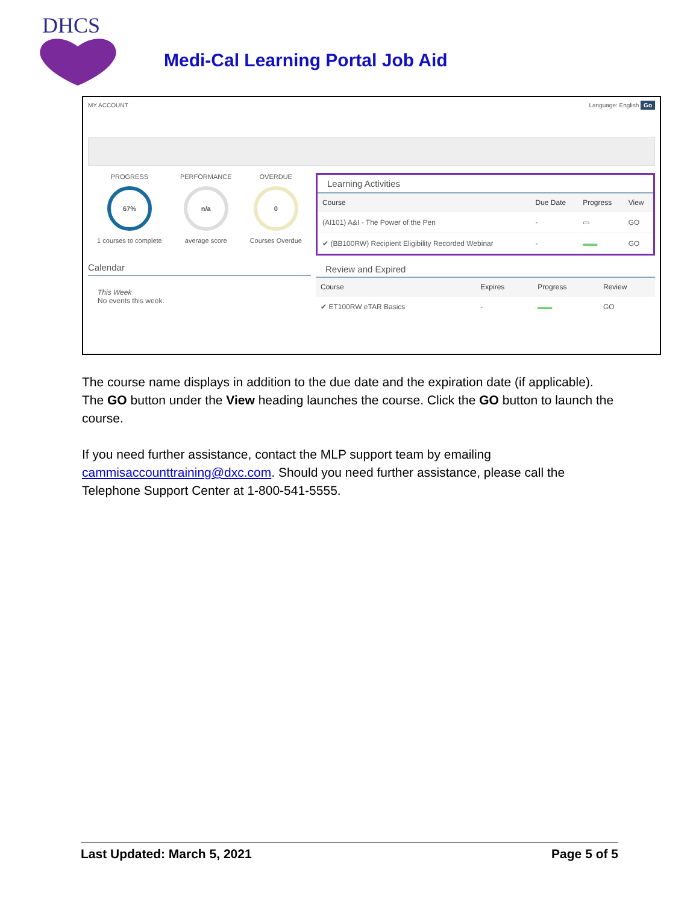DHCS
Medi-Cal Learning Portal Job Aid
MY ACCOUNT Language: English Go
PROGRESS
67%
1 courses to complete
PERFORMANCE
n/a
average score
OVERDUE
0
Courses Overdue
Calendar
This Week
No events this week.
Learning Activities
| Course | Due Date | Progress | View |
| --- | --- | --- | --- |
| (AI101) A&I - The Power of the Pen | - | ▭ | GO |
| ✔ (BB100RW) Recipient Eligibility Recorded Webinar | - | ▬▬ | GO |
Review and Expired
| Course | Expires | Progress | Review |
| --- | --- | --- | --- |
| ✔ ET100RW eTAR Basics | - | ▬▬ | GO |
The course name displays in addition to the due date and the expiration date (if applicable). The GO button under the View heading launches the course. Click the GO button to launch the course.
If you need further assistance, contact the MLP support team by emailing cammisaccounttraining@dxc.com. Should you need further assistance, please call the Telephone Support Center at 1-800-541-5555.
Last Updated: March 5, 2021 Page 5 of 5